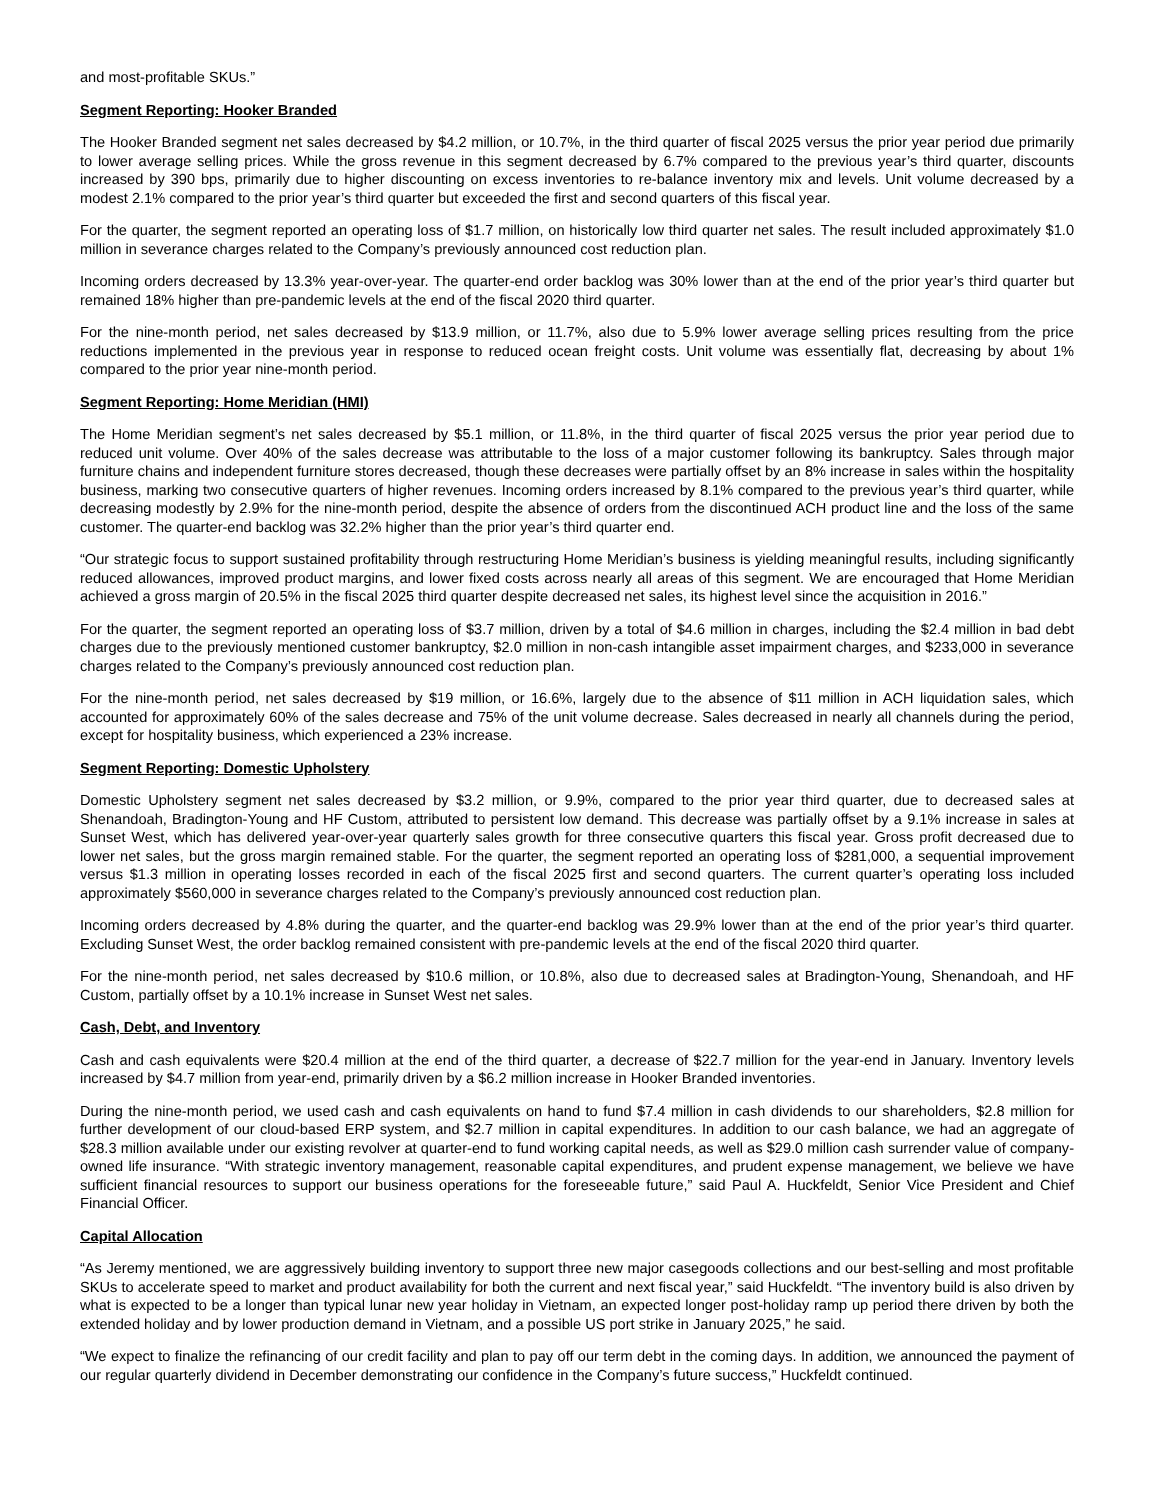and most-profitable SKUs.”
Segment Reporting: Hooker Branded
The Hooker Branded segment net sales decreased by $4.2 million, or 10.7%, in the third quarter of fiscal 2025 versus the prior year period due primarily to lower average selling prices. While the gross revenue in this segment decreased by 6.7% compared to the previous year’s third quarter, discounts increased by 390 bps, primarily due to higher discounting on excess inventories to re-balance inventory mix and levels. Unit volume decreased by a modest 2.1% compared to the prior year’s third quarter but exceeded the first and second quarters of this fiscal year.
For the quarter, the segment reported an operating loss of $1.7 million, on historically low third quarter net sales. The result included approximately $1.0 million in severance charges related to the Company’s previously announced cost reduction plan.
Incoming orders decreased by 13.3% year-over-year. The quarter-end order backlog was 30% lower than at the end of the prior year’s third quarter but remained 18% higher than pre-pandemic levels at the end of the fiscal 2020 third quarter.
For the nine-month period, net sales decreased by $13.9 million, or 11.7%, also due to 5.9% lower average selling prices resulting from the price reductions implemented in the previous year in response to reduced ocean freight costs. Unit volume was essentially flat, decreasing by about 1% compared to the prior year nine-month period.
Segment Reporting: Home Meridian (HMI)
The Home Meridian segment’s net sales decreased by $5.1 million, or 11.8%, in the third quarter of fiscal 2025 versus the prior year period due to reduced unit volume. Over 40% of the sales decrease was attributable to the loss of a major customer following its bankruptcy. Sales through major furniture chains and independent furniture stores decreased, though these decreases were partially offset by an 8% increase in sales within the hospitality business, marking two consecutive quarters of higher revenues. Incoming orders increased by 8.1% compared to the previous year’s third quarter, while decreasing modestly by 2.9% for the nine-month period, despite the absence of orders from the discontinued ACH product line and the loss of the same customer. The quarter-end backlog was 32.2% higher than the prior year’s third quarter end.
“Our strategic focus to support sustained profitability through restructuring Home Meridian’s business is yielding meaningful results, including significantly reduced allowances, improved product margins, and lower fixed costs across nearly all areas of this segment. We are encouraged that Home Meridian achieved a gross margin of 20.5% in the fiscal 2025 third quarter despite decreased net sales, its highest level since the acquisition in 2016.”
For the quarter, the segment reported an operating loss of $3.7 million, driven by a total of $4.6 million in charges, including the $2.4 million in bad debt charges due to the previously mentioned customer bankruptcy, $2.0 million in non-cash intangible asset impairment charges, and $233,000 in severance charges related to the Company’s previously announced cost reduction plan.
For the nine-month period, net sales decreased by $19 million, or 16.6%, largely due to the absence of $11 million in ACH liquidation sales, which accounted for approximately 60% of the sales decrease and 75% of the unit volume decrease. Sales decreased in nearly all channels during the period, except for hospitality business, which experienced a 23% increase.
Segment Reporting: Domestic Upholstery
Domestic Upholstery segment net sales decreased by $3.2 million, or 9.9%, compared to the prior year third quarter, due to decreased sales at Shenandoah, Bradington-Young and HF Custom, attributed to persistent low demand. This decrease was partially offset by a 9.1% increase in sales at Sunset West, which has delivered year-over-year quarterly sales growth for three consecutive quarters this fiscal year. Gross profit decreased due to lower net sales, but the gross margin remained stable. For the quarter, the segment reported an operating loss of $281,000, a sequential improvement versus $1.3 million in operating losses recorded in each of the fiscal 2025 first and second quarters. The current quarter’s operating loss included approximately $560,000 in severance charges related to the Company’s previously announced cost reduction plan.
Incoming orders decreased by 4.8% during the quarter, and the quarter-end backlog was 29.9% lower than at the end of the prior year’s third quarter. Excluding Sunset West, the order backlog remained consistent with pre-pandemic levels at the end of the fiscal 2020 third quarter.
For the nine-month period, net sales decreased by $10.6 million, or 10.8%, also due to decreased sales at Bradington-Young, Shenandoah, and HF Custom, partially offset by a 10.1% increase in Sunset West net sales.
Cash, Debt, and Inventory
Cash and cash equivalents were $20.4 million at the end of the third quarter, a decrease of $22.7 million for the year-end in January. Inventory levels increased by $4.7 million from year-end, primarily driven by a $6.2 million increase in Hooker Branded inventories.
During the nine-month period, we used cash and cash equivalents on hand to fund $7.4 million in cash dividends to our shareholders, $2.8 million for further development of our cloud-based ERP system, and $2.7 million in capital expenditures. In addition to our cash balance, we had an aggregate of $28.3 million available under our existing revolver at quarter-end to fund working capital needs, as well as $29.0 million cash surrender value of company-owned life insurance. “With strategic inventory management, reasonable capital expenditures, and prudent expense management, we believe we have sufficient financial resources to support our business operations for the foreseeable future,” said Paul A. Huckfeldt, Senior Vice President and Chief Financial Officer.
Capital Allocation
“As Jeremy mentioned, we are aggressively building inventory to support three new major casegoods collections and our best-selling and most profitable SKUs to accelerate speed to market and product availability for both the current and next fiscal year,” said Huckfeldt. “The inventory build is also driven by what is expected to be a longer than typical lunar new year holiday in Vietnam, an expected longer post-holiday ramp up period there driven by both the extended holiday and by lower production demand in Vietnam, and a possible US port strike in January 2025,” he said.
“We expect to finalize the refinancing of our credit facility and plan to pay off our term debt in the coming days. In addition, we announced the payment of our regular quarterly dividend in December demonstrating our confidence in the Company’s future success,” Huckfeldt continued.